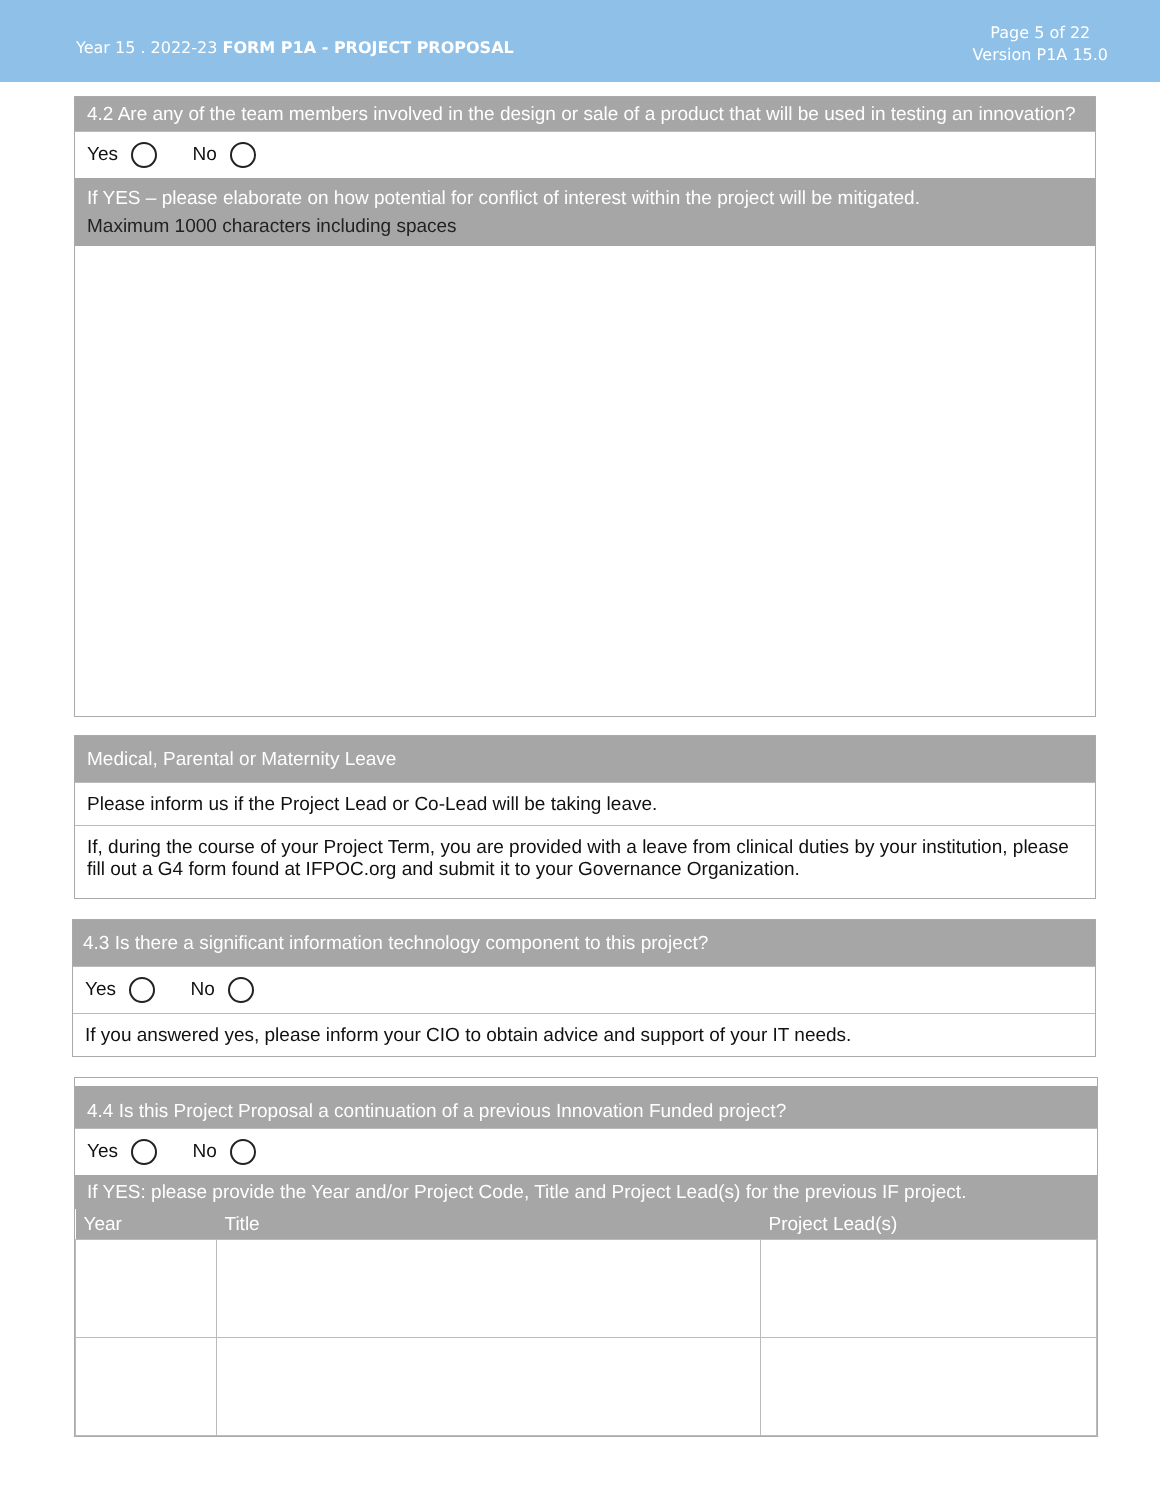Year 15 . 2022-23 FORM P1A - PROJECT PROPOSAL
Page 5 of 22
Version P1A 15.0
4.2 Are any of the team members involved in the design or sale of a product that will be used in testing an innovation?
Yes No
If YES – please elaborate on how potential for conflict of interest within the project will be mitigated.
Maximum 1000 characters including spaces
Medical, Parental or Maternity Leave
Please inform us if the Project Lead or Co-Lead will be taking leave.
If, during the course of your Project Term, you are provided with a leave from clinical duties by your institution, please fill out a G4 form found at IFPOC.org and submit it to your Governance Organization.
4.3 Is there a significant information technology component to this project?
Yes No
If you answered yes, please inform your CIO to obtain advice and support of your IT needs.
4.4 Is this Project Proposal a continuation of a previous Innovation Funded project?
Yes No
If YES: please provide the Year and/or Project Code, Title and Project Lead(s) for the previous IF project.
| Year | Title | Project Lead(s) |
| --- | --- | --- |